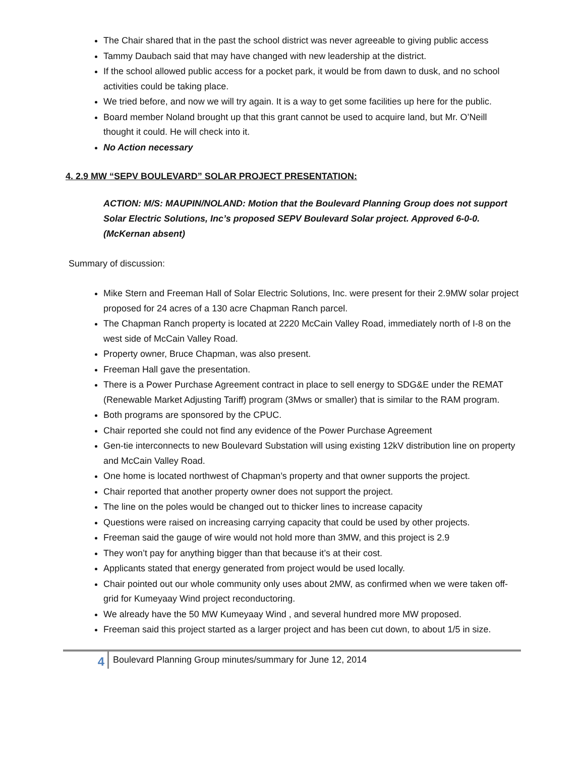The Chair shared that in the past the school district was never agreeable to giving public access
Tammy Daubach said that may have changed with new leadership at the district.
If the school allowed public access for a pocket park, it would be from dawn to dusk, and no school activities could be taking place.
We tried before, and now we will try again. It is a way to get some facilities up here for the public.
Board member Noland brought up that this grant cannot be used to acquire land, but Mr. O’Neill thought it could. He will check into it.
No Action necessary
4. 2.9 MW “SEPV BOULEVARD” SOLAR PROJECT PRESENTATION:
ACTION: M/S: MAUPIN/NOLAND: Motion that the Boulevard Planning Group does not support Solar Electric Solutions, Inc’s proposed SEPV Boulevard Solar project. Approved 6-0-0. (McKernan absent)
Summary of discussion:
Mike Stern and Freeman Hall of Solar Electric Solutions, Inc. were present for their 2.9MW solar project proposed for 24 acres of a 130 acre Chapman Ranch parcel.
The Chapman Ranch property is located at 2220 McCain Valley Road, immediately north of I-8 on the west side of McCain Valley Road.
Property owner, Bruce Chapman, was also present.
Freeman Hall gave the presentation.
There is a Power Purchase Agreement contract in place to sell energy to SDG&E under the REMAT (Renewable Market Adjusting Tariff) program (3Mws or smaller) that is similar to the RAM program.
Both programs are sponsored by the CPUC.
Chair reported she could not find any evidence of the Power Purchase Agreement
Gen-tie interconnects to new Boulevard Substation will using existing 12kV distribution line on property and McCain Valley Road.
One home is located northwest of Chapman’s property and that owner supports the project.
Chair reported that another property owner does not support the project.
The line on the poles would be changed out to thicker lines to increase capacity
Questions were raised on increasing carrying capacity that could be used by other projects.
Freeman said the gauge of wire would not hold more than 3MW, and this project is 2.9
They won’t pay for anything bigger than that because it’s at their cost.
Applicants stated that energy generated from project would be used locally.
Chair pointed out our whole community only uses about 2MW, as confirmed when we were taken off-grid for Kumeyaay Wind project reconductoring.
We already have the 50 MW Kumeyaay Wind , and several hundred more MW proposed.
Freeman said this project started as a larger project and has been cut down, to about 1/5 in size.
4
Boulevard Planning Group minutes/summary for June 12, 2014